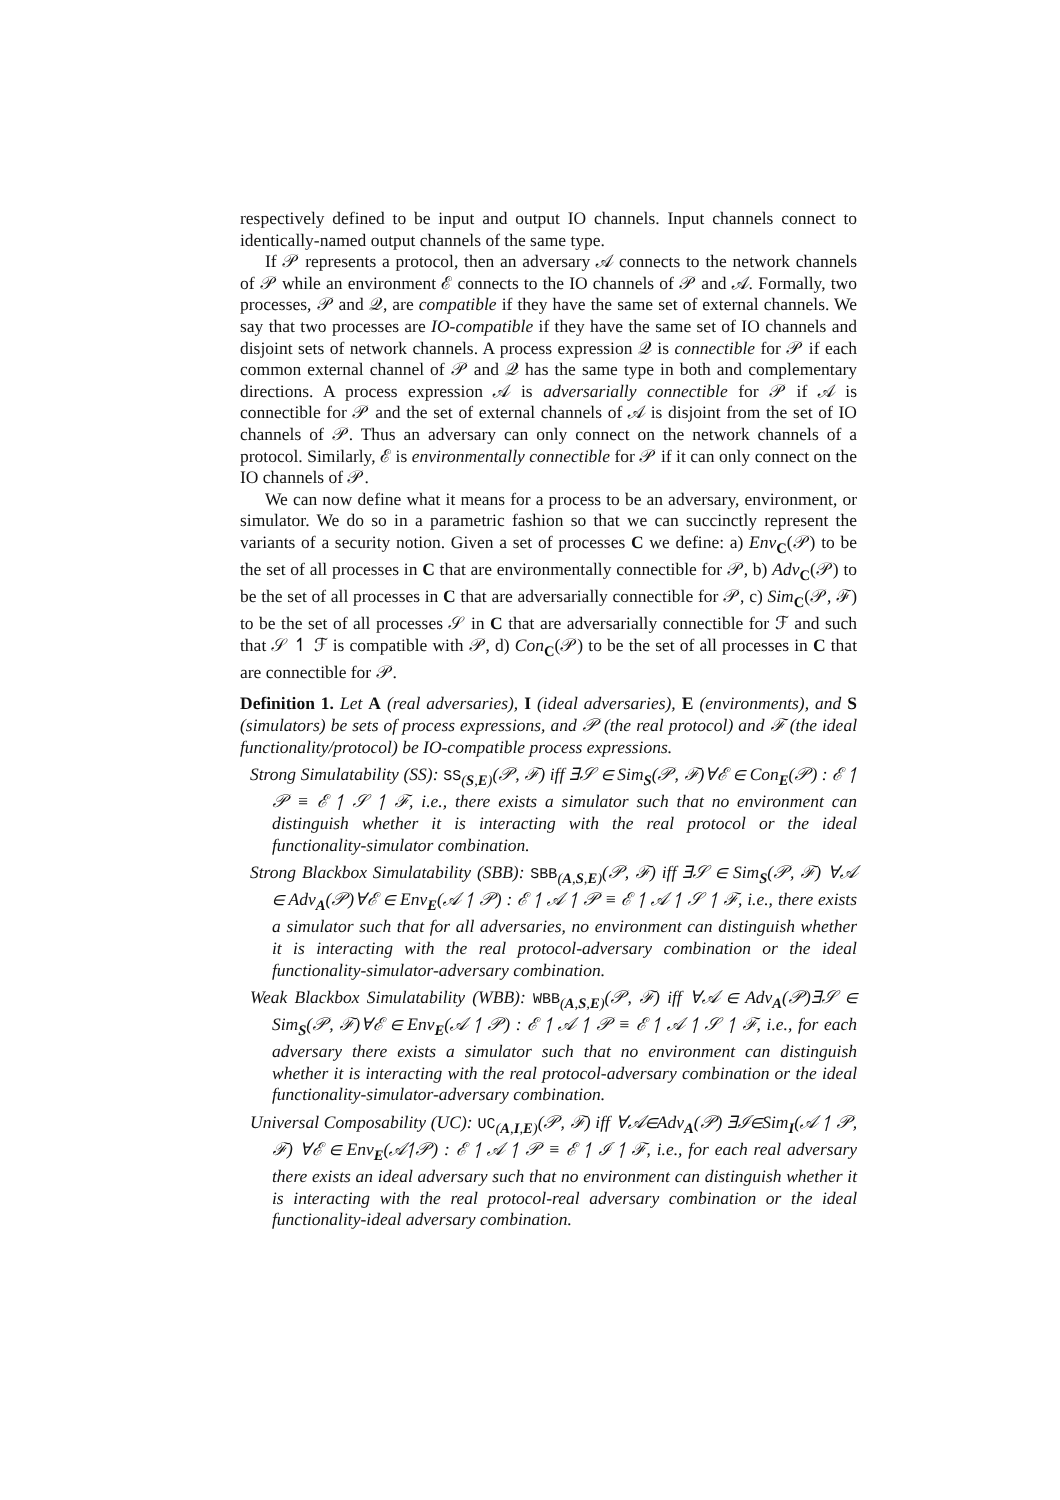respectively defined to be input and output IO channels. Input channels connect to identically-named output channels of the same type.
If 𝒫 represents a protocol, then an adversary 𝒜 connects to the network channels of 𝒫 while an environment ℰ connects to the IO channels of 𝒫 and 𝒜. Formally, two processes, 𝒫 and 𝒬, are compatible if they have the same set of external channels. We say that two processes are IO-compatible if they have the same set of IO channels and disjoint sets of network channels. A process expression 𝒬 is connectible for 𝒫 if each common external channel of 𝒫 and 𝒬 has the same type in both and complementary directions. A process expression 𝒜 is adversarially connectible for 𝒫 if 𝒜 is connectible for 𝒫 and the set of external channels of 𝒜 is disjoint from the set of IO channels of 𝒫. Thus an adversary can only connect on the network channels of a protocol. Similarly, ℰ is environmentally connectible for 𝒫 if it can only connect on the IO channels of 𝒫.
We can now define what it means for a process to be an adversary, environment, or simulator. We do so in a parametric fashion so that we can succinctly represent the variants of a security notion. Given a set of processes C we define: a) Env<sub>C</sub>(𝒫) to be the set of all processes in C that are environmentally connectible for 𝒫, b) Adv<sub>C</sub>(𝒫) to be the set of all processes in C that are adversarially connectible for 𝒫, c) Sim<sub>C</sub>(𝒫, ℱ) to be the set of all processes 𝒮 in C that are adversarially connectible for ℱ and such that 𝒮 ↿ ℱ is compatible with 𝒫, d) Con<sub>C</sub>(𝒫) to be the set of all processes in C that are connectible for 𝒫.
Definition 1. Let A (real adversaries), I (ideal adversaries), E (environments), and S (simulators) be sets of process expressions, and 𝒫 (the real protocol) and ℱ (the ideal functionality/protocol) be IO-compatible process expressions.
Strong Simulatability (SS): SS<sub>(S,E)</sub>(𝒫, ℱ) iff ∃𝒮 ∈ Sim<sub>S</sub>(𝒫, ℱ)∀ℰ ∈ Con<sub>E</sub>(𝒫) : ℰ ↿ 𝒫 ≡ ℰ ↿ 𝒮 ↿ ℱ, i.e., there exists a simulator such that no environment can distinguish whether it is interacting with the real protocol or the ideal functionality-simulator combination.
Strong Blackbox Simulatability (SBB): SBB<sub>(A,S,E)</sub>(𝒫, ℱ) iff ∃𝒮 ∈ Sim<sub>S</sub>(𝒫, ℱ) ∀𝒜 ∈ Adv<sub>A</sub>(𝒫)∀ℰ ∈ Env<sub>E</sub>(𝒜 ↿ 𝒫) : ℰ ↿ 𝒜 ↿ 𝒫 ≡ ℰ ↿ 𝒜 ↿ 𝒮 ↿ ℱ, i.e., there exists a simulator such that for all adversaries, no environment can distinguish whether it is interacting with the real protocol-adversary combination or the ideal functionality-simulator-adversary combination.
Weak Blackbox Simulatability (WBB): WBB<sub>(A,S,E)</sub>(𝒫, ℱ) iff ∀𝒜 ∈ Adv<sub>A</sub>(𝒫)∃𝒮 ∈ Sim<sub>S</sub>(𝒫, ℱ)∀ℰ ∈ Env<sub>E</sub>(𝒜 ↿ 𝒫) : ℰ ↿ 𝒜 ↿ 𝒫 ≡ ℰ ↿ 𝒜 ↿ 𝒮 ↿ ℱ, i.e., for each adversary there exists a simulator such that no environment can distinguish whether it is interacting with the real protocol-adversary combination or the ideal functionality-simulator-adversary combination.
Universal Composability (UC): UC<sub>(A,I,E)</sub>(𝒫, ℱ) iff ∀𝒜∈Adv<sub>A</sub>(𝒫) ∃ℐ∈Sim<sub>I</sub>(𝒜 ↿ 𝒫, ℱ) ∀ℰ ∈ Env<sub>E</sub>(𝒜↿𝒫) : ℰ ↿ 𝒜 ↿ 𝒫 ≡ ℰ ↿ ℐ ↿ ℱ, i.e., for each real adversary there exists an ideal adversary such that no environment can distinguish whether it is interacting with the real protocol-real adversary combination or the ideal functionality-ideal adversary combination.